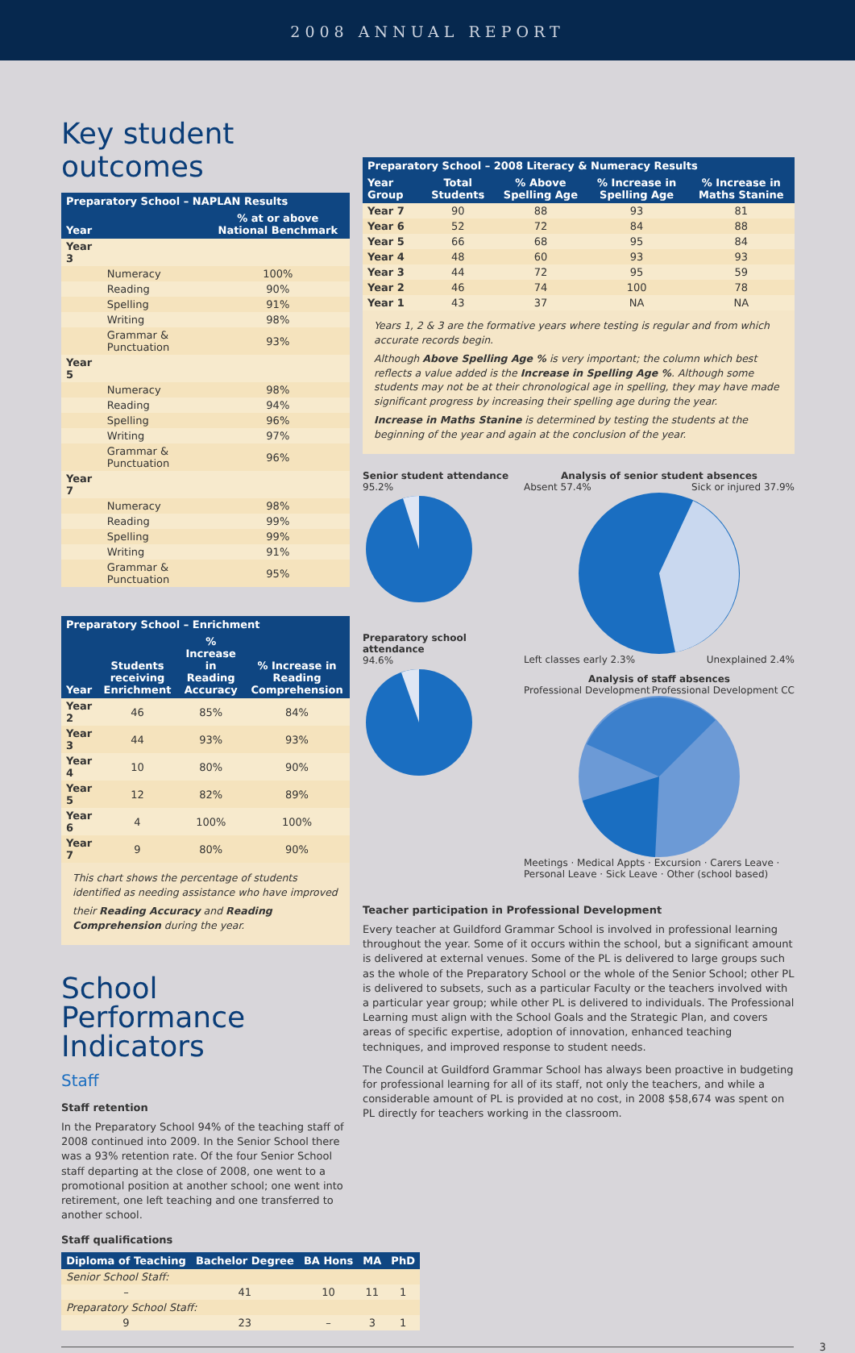2008 ANNUAL REPORT
Key student outcomes
| Preparatory School – NAPLAN Results | | |
| --- | --- | --- |
| Year | | % at or above National Benchmark |
| Year 3 | | |
| | Numeracy | 100% |
| | Reading | 90% |
| | Spelling | 91% |
| | Writing | 98% |
| | Grammar & Punctuation | 93% |
| Year 5 | | |
| | Numeracy | 98% |
| | Reading | 94% |
| | Spelling | 96% |
| | Writing | 97% |
| | Grammar & Punctuation | 96% |
| Year 7 | | |
| | Numeracy | 98% |
| | Reading | 99% |
| | Spelling | 99% |
| | Writing | 91% |
| | Grammar & Punctuation | 95% |
| Preparatory School – Enrichment | | | |
| --- | --- | --- | --- |
| Year | Students receiving Enrichment | % Increase in Reading Accuracy | % Increase in Reading Comprehension |
| Year 2 | 46 | 85% | 84% |
| Year 3 | 44 | 93% | 93% |
| Year 4 | 10 | 80% | 90% |
| Year 5 | 12 | 82% | 89% |
| Year 6 | 4 | 100% | 100% |
| Year 7 | 9 | 80% | 90% |
This chart shows the percentage of students identified as needing assistance who have improved
their Reading Accuracy and Reading Comprehension during the year.
School Performance Indicators
Staff
Staff retention
In the Preparatory School 94% of the teaching staff of 2008 continued into 2009. In the Senior School there was a 93% retention rate. Of the four Senior School staff departing at the close of 2008, one went to a promotional position at another school; one went into retirement, one left teaching and one transferred to another school.
Staff qualifications
| Diploma of Teaching | Bachelor Degree | BA Hons | MA | PhD |
| --- | --- | --- | --- | --- |
| Senior School Staff: | | | | |
| – | 41 | 10 | 11 | 1 |
| Preparatory School Staff: | | | | |
| 9 | 23 | – | 3 | 1 |
| Preparatory School – 2008 Literacy & Numeracy Results | | | | |
| --- | --- | --- | --- | --- |
| Year Group | Total Students | % Above Spelling Age | % Increase in Spelling Age | % Increase in Maths Stanine |
| Year 7 | 90 | 88 | 93 | 81 |
| Year 6 | 52 | 72 | 84 | 88 |
| Year 5 | 66 | 68 | 95 | 84 |
| Year 4 | 48 | 60 | 93 | 93 |
| Year 3 | 44 | 72 | 95 | 59 |
| Year 2 | 46 | 74 | 100 | 78 |
| Year 1 | 43 | 37 | NA | NA |
Years 1, 2 & 3 are the formative years where testing is regular and from which accurate records begin.
Although Above Spelling Age % is very important; the column which best reflects a value added is the Increase in Spelling Age %. Although some students may not be at their chronological age in spelling, they may have made significant progress by increasing their spelling age during the year.
Increase in Maths Stanine is determined by testing the students at the beginning of the year and again at the conclusion of the year.
Senior student attendance
95.2%
Preparatory school attendance
94.6%
Analysis of senior student absences
Absent 57.4% Sick or injured 37.9%
Left classes early 2.3% Unexplained 2.4%
Analysis of staff absences
Professional Development Professional Development CC
Meetings · Medical Appts · Excursion · Carers Leave · Personal Leave · Sick Leave · Other (school based)
Teacher participation in Professional Development
Every teacher at Guildford Grammar School is involved in professional learning throughout the year. Some of it occurs within the school, but a significant amount is delivered at external venues. Some of the PL is delivered to large groups such as the whole of the Preparatory School or the whole of the Senior School; other PL is delivered to subsets, such as a particular Faculty or the teachers involved with a particular year group; while other PL is delivered to individuals. The Professional Learning must align with the School Goals and the Strategic Plan, and covers areas of specific expertise, adoption of innovation, enhanced teaching techniques, and improved response to student needs.
The Council at Guildford Grammar School has always been proactive in budgeting for professional learning for all of its staff, not only the teachers, and while a considerable amount of PL is provided at no cost, in 2008 $58,674 was spent on PL directly for teachers working in the classroom.
3